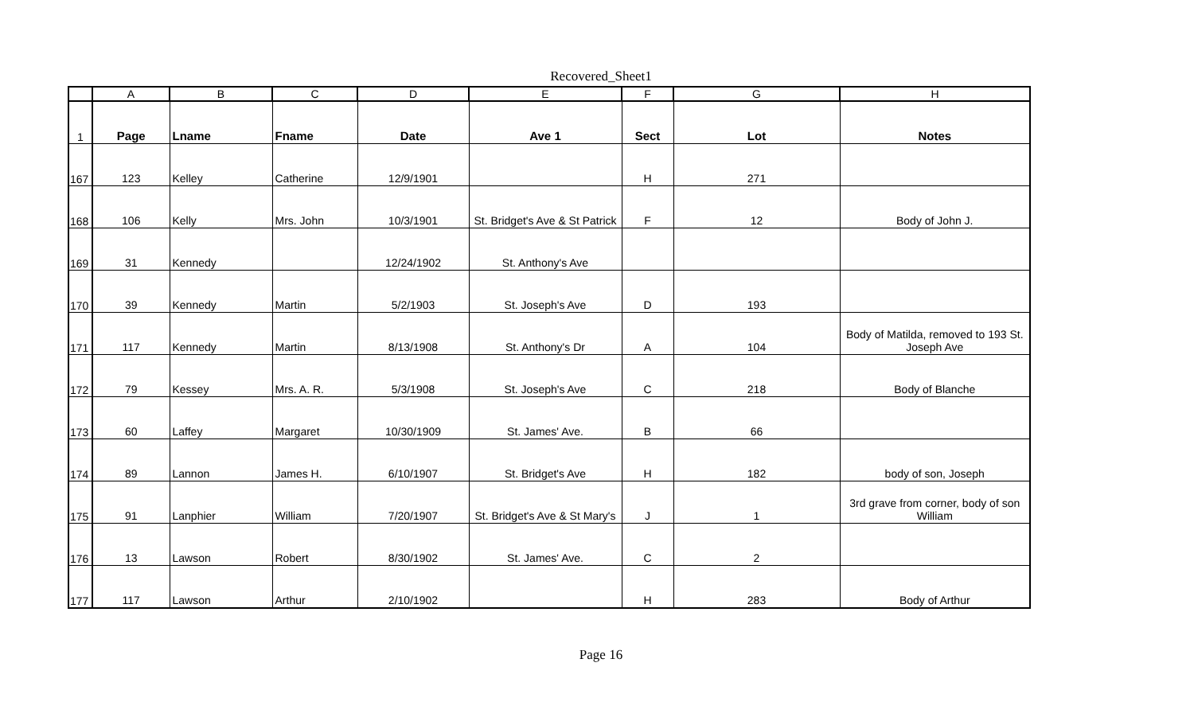Recovered_Sheet1
| | A | B | C | D | E | F | G | H |
| 1 | Page | Lname | Fname | Date | Ave 1 | Sect | Lot | Notes |
| 167 | 123 | Kelley | Catherine | 12/9/1901 | | H | 271 | |
| 168 | 106 | Kelly | Mrs. John | 10/3/1901 | St. Bridget's Ave & St Patrick | F | 12 | Body of John J. |
| 169 | 31 | Kennedy | | 12/24/1902 | St. Anthony's Ave | | | |
| 170 | 39 | Kennedy | Martin | 5/2/1903 | St. Joseph's Ave | D | 193 | |
| 171 | 117 | Kennedy | Martin | 8/13/1908 | St. Anthony's Dr | A | 104 | Body of Matilda, removed to 193 St. Joseph Ave |
| 172 | 79 | Kessey | Mrs. A. R. | 5/3/1908 | St. Joseph's Ave | C | 218 | Body of Blanche |
| 173 | 60 | Laffey | Margaret | 10/30/1909 | St. James' Ave. | B | 66 | |
| 174 | 89 | Lannon | James H. | 6/10/1907 | St. Bridget's Ave | H | 182 | body of son, Joseph |
| 175 | 91 | Lanphier | William | 7/20/1907 | St. Bridget's Ave & St Mary's | J | 1 | 3rd grave from corner, body of son William |
| 176 | 13 | Lawson | Robert | 8/30/1902 | St. James' Ave. | C | 2 | |
| 177 | 117 | Lawson | Arthur | 2/10/1902 | | H | 283 | Body of Arthur |
Page 16